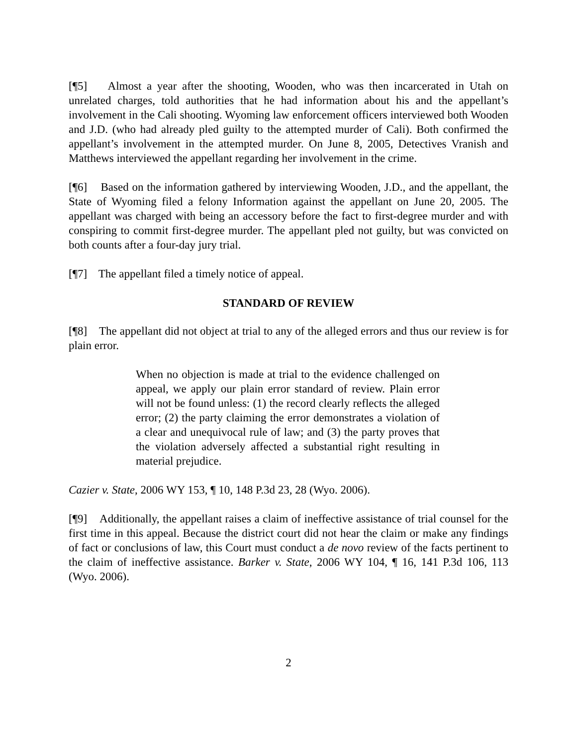[¶5] Almost a year after the shooting, Wooden, who was then incarcerated in Utah on unrelated charges, told authorities that he had information about his and the appellant’s involvement in the Cali shooting. Wyoming law enforcement officers interviewed both Wooden and J.D. (who had already pled guilty to the attempted murder of Cali). Both confirmed the appellant’s involvement in the attempted murder. On June 8, 2005, Detectives Vranish and Matthews interviewed the appellant regarding her involvement in the crime.
[¶6] Based on the information gathered by interviewing Wooden, J.D., and the appellant, the State of Wyoming filed a felony Information against the appellant on June 20, 2005. The appellant was charged with being an accessory before the fact to first-degree murder and with conspiring to commit first-degree murder. The appellant pled not guilty, but was convicted on both counts after a four-day jury trial.
[¶7] The appellant filed a timely notice of appeal.
STANDARD OF REVIEW
[¶8] The appellant did not object at trial to any of the alleged errors and thus our review is for plain error.
When no objection is made at trial to the evidence challenged on appeal, we apply our plain error standard of review. Plain error will not be found unless: (1) the record clearly reflects the alleged error; (2) the party claiming the error demonstrates a violation of a clear and unequivocal rule of law; and (3) the party proves that the violation adversely affected a substantial right resulting in material prejudice.
Cazier v. State, 2006 WY 153, ¶ 10, 148 P.3d 23, 28 (Wyo. 2006).
[¶9] Additionally, the appellant raises a claim of ineffective assistance of trial counsel for the first time in this appeal. Because the district court did not hear the claim or make any findings of fact or conclusions of law, this Court must conduct a de novo review of the facts pertinent to the claim of ineffective assistance. Barker v. State, 2006 WY 104, ¶ 16, 141 P.3d 106, 113 (Wyo. 2006).
2